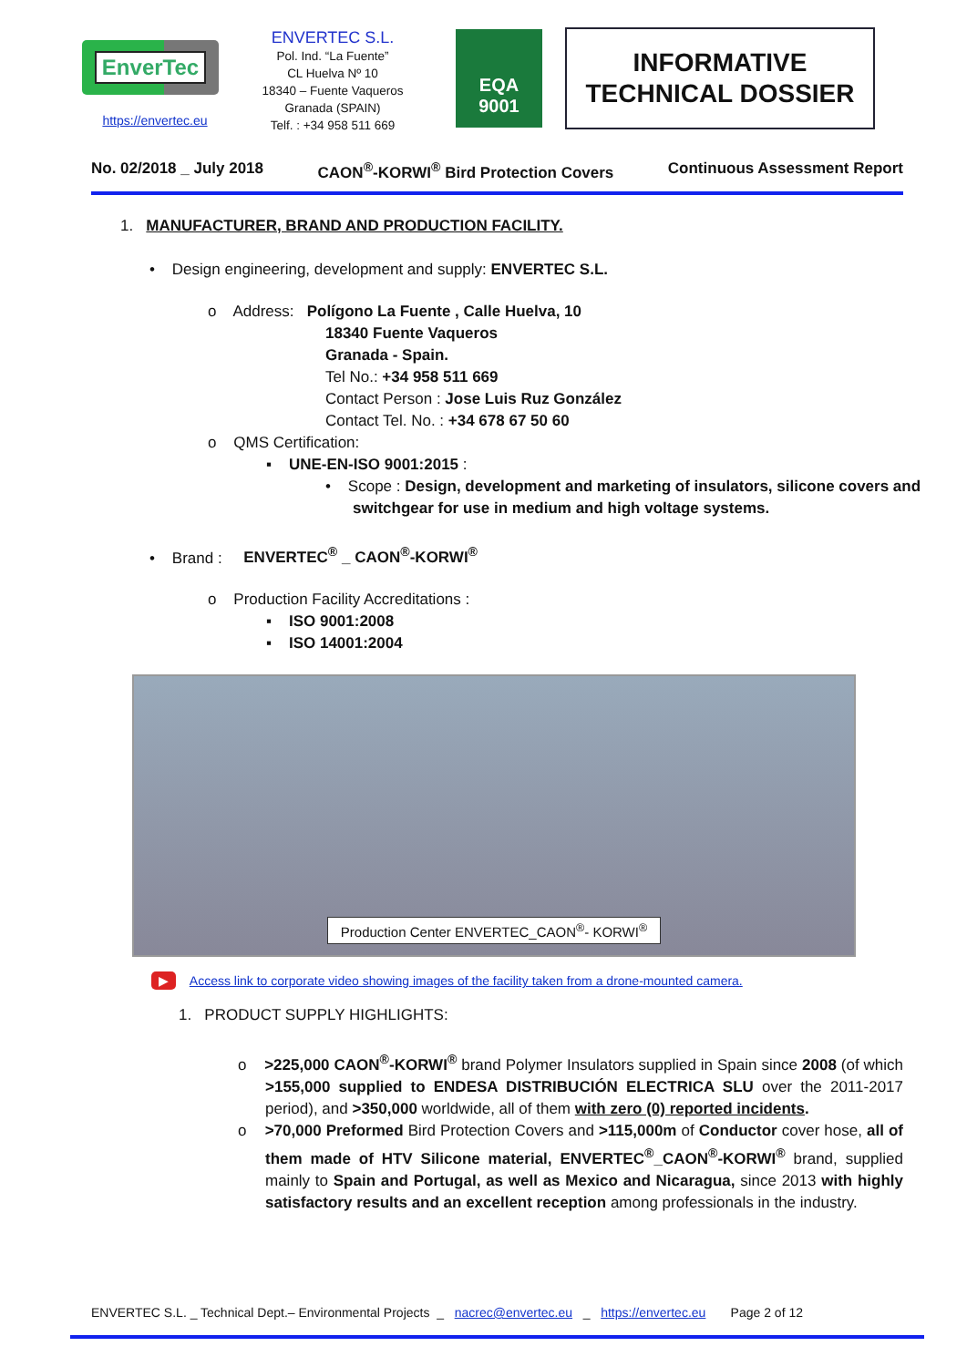EnverTec
https://envertec.eu
ENVERTEC S.L.
Pol. Ind. “La Fuente”
CL Huelva Nº 10
18340 – Fuente Vaqueros
Granada (SPAIN)
Telf. : +34 958 511 669
EQA
9001
INFORMATIVE
TECHNICAL DOSSIER
No. 02/2018 _ July 2018 CAON<sup>®</sup>-KORWI<sup>®</sup> Bird Protection Covers Continuous Assessment Report
1. MANUFACTURER, BRAND AND PRODUCTION FACILITY.
• Design engineering, development and supply: ENVERTEC S.L.
o Address: Polígono La Fuente , Calle Huelva, 10
18340 Fuente Vaqueros
Granada - Spain.
Tel No.: +34 958 511 669
Contact Person : Jose Luis Ruz González
Contact Tel. No. : +34 678 67 50 60
o QMS Certification:
▪ UNE-EN-ISO 9001:2015 :
• Scope : Design, development and marketing of insulators, silicone covers and switchgear for use in medium and high voltage systems.
• Brand : ENVERTEC<sup>®</sup> _ CAON<sup>®</sup>-KORWI<sup>®</sup>
o Production Facility Accreditations :
▪ ISO 9001:2008
▪ ISO 14001:2004
Production Center ENVERTEC_CAON<sup>®</sup>- KORWI<sup>®</sup>
▶ Access link to corporate video showing images of the facility taken from a drone-mounted camera.
1. PRODUCT SUPPLY HIGHLIGHTS:
o >225,000 CAON<sup>®</sup>-KORWI<sup>®</sup> brand Polymer Insulators supplied in Spain since 2008 (of which >155,000 supplied to ENDESA DISTRIBUCIÓN ELECTRICA SLU over the 2011-2017 period), and >350,000 worldwide, all of them with zero (0) reported incidents.
o >70,000 Preformed Bird Protection Covers and >115,000m of Conductor cover hose, all of them made of HTV Silicone material, ENVERTEC<sup>®</sup>_CAON<sup>®</sup>-KORWI<sup>®</sup> brand, supplied mainly to Spain and Portugal, as well as Mexico and Nicaragua, since 2013 with highly satisfactory results and an excellent reception among professionals in the industry.
ENVERTEC S.L. _ Technical Dept.– Environmental Projects _ nacrec@envertec.eu _ https://envertec.eu Page 2 of 12